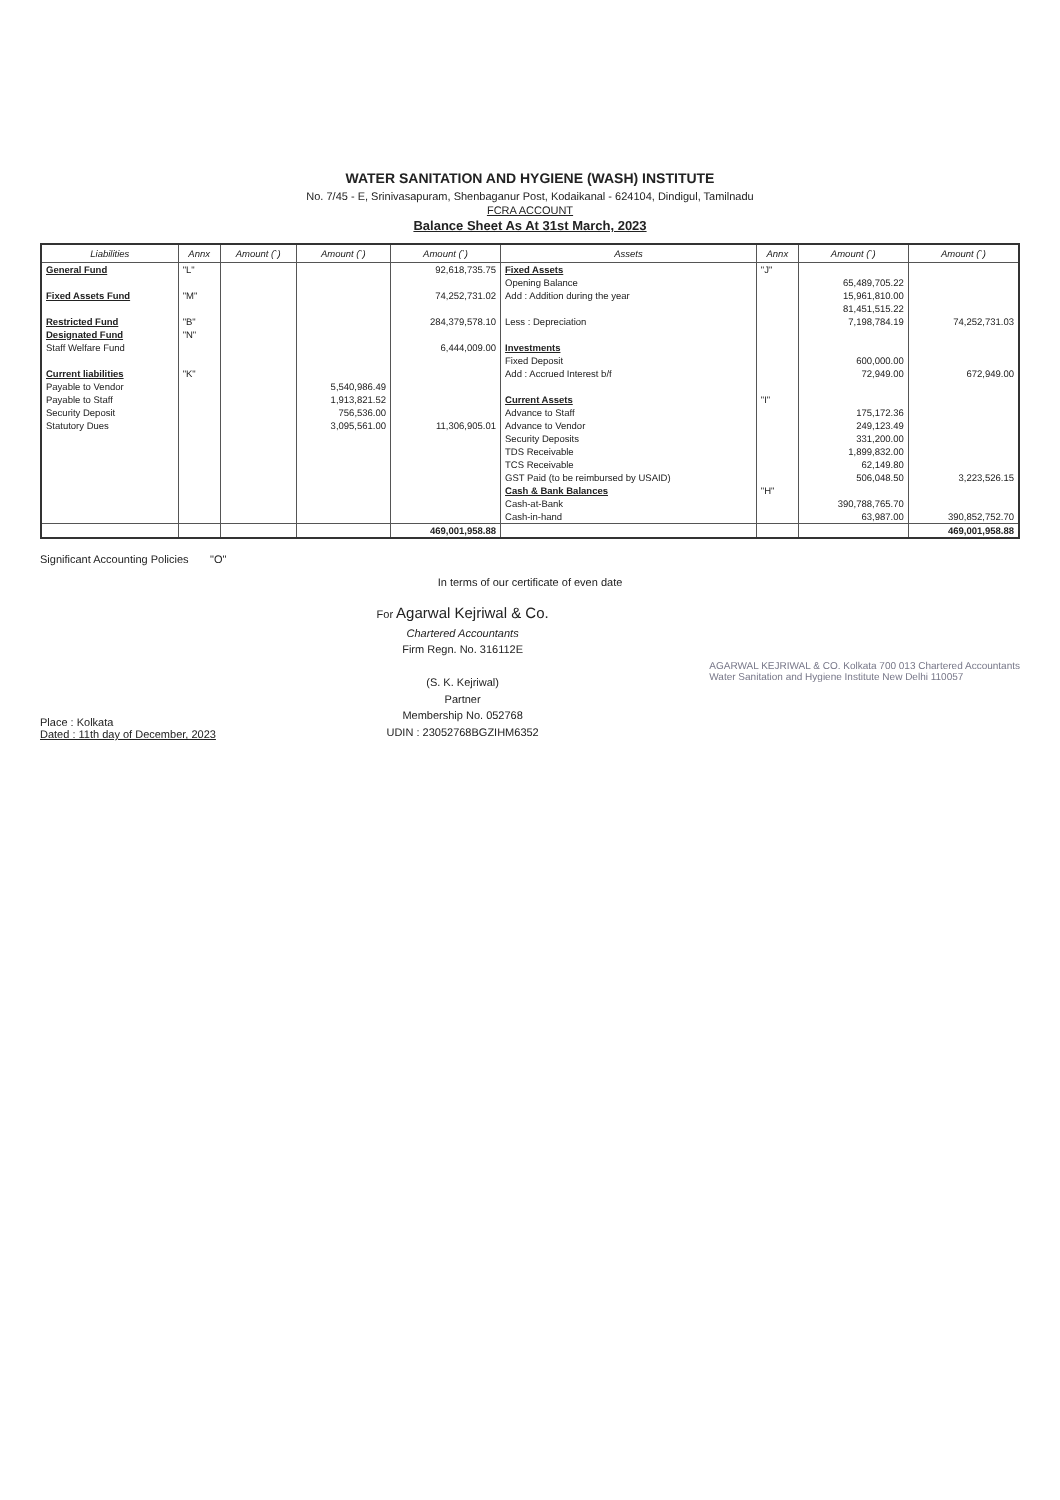WATER SANITATION AND HYGIENE (WASH) INSTITUTE
No. 7/45 - E, Srinivasapuram, Shenbaganur Post, Kodaikanal - 624104, Dindigul, Tamilnadu
FCRA ACCOUNT
Balance Sheet As At 31st March, 2023
| Liabilities | Annx | Amount (`) | Amount (`) | Amount (`) | Assets | Annx | Amount (`) | Amount (`) |
| --- | --- | --- | --- | --- | --- | --- | --- | --- |
| General Fund | "L" | | | 92,618,735.75 | Fixed Assets | "J" | | |
| | | | | | Opening Balance | | 65,489,705.22 | |
| Fixed Assets Fund | "M" | | | 74,252,731.02 | Add : Addition during the year | | 15,961,810.00 | |
| | | | | | | | 81,451,515.22 | |
| Restricted Fund | "B" | | | 284,379,578.10 | Less : Depreciation | | 7,198,784.19 | 74,252,731.03 |
| Designated Fund | "N" | | | | | | | |
| Staff Welfare Fund | | | | 6,444,009.00 | Investments | | | |
| | | | | | Fixed Deposit | | 600,000.00 | |
| Current liabilities | "K" | | | | Add : Accrued Interest b/f | | 72,949.00 | 672,949.00 |
| Payable to Vendor | | | 5,540,986.49 | | | | | |
| Payable to Staff | | | 1,913,821.52 | | Current Assets | "I" | | |
| Security Deposit | | | 756,536.00 | | Advance to Staff | | 175,172.36 | |
| Statutory Dues | | | 3,095,561.00 | 11,306,905.01 | Advance to Vendor | | 249,123.49 | |
| | | | | | Security Deposits | | 331,200.00 | |
| | | | | | TDS Receivable | | 1,899,832.00 | |
| | | | | | TCS Receivable | | 62,149.80 | |
| | | | | | GST Paid (to be reimbursed by USAID) | | 506,048.50 | 3,223,526.15 |
| | | | | | Cash & Bank Balances | "H" | | |
| | | | | | Cash-at-Bank | | 390,788,765.70 | |
| | | | | | Cash-in-hand | | 63,987.00 | 390,852,752.70 |
| | | | | 469,001,958.88 | | | | 469,001,958.88 |
Significant Accounting Policies "O"
In terms of our certificate of even date
Place : Kolkata
Dated : 11th day of December, 2023
For Agarwal Kejriwal & Co.
Chartered Accountants
Firm Regn. No. 316112E
(S. K. Kejriwal)
Partner
Membership No. 052768
UDIN : 23052768BGZIHM6352
AGARWAL KEJRIWAL & CO. Kolkata 700 013 Chartered Accountants
Water Sanitation and Hygiene Institute New Delhi 110057